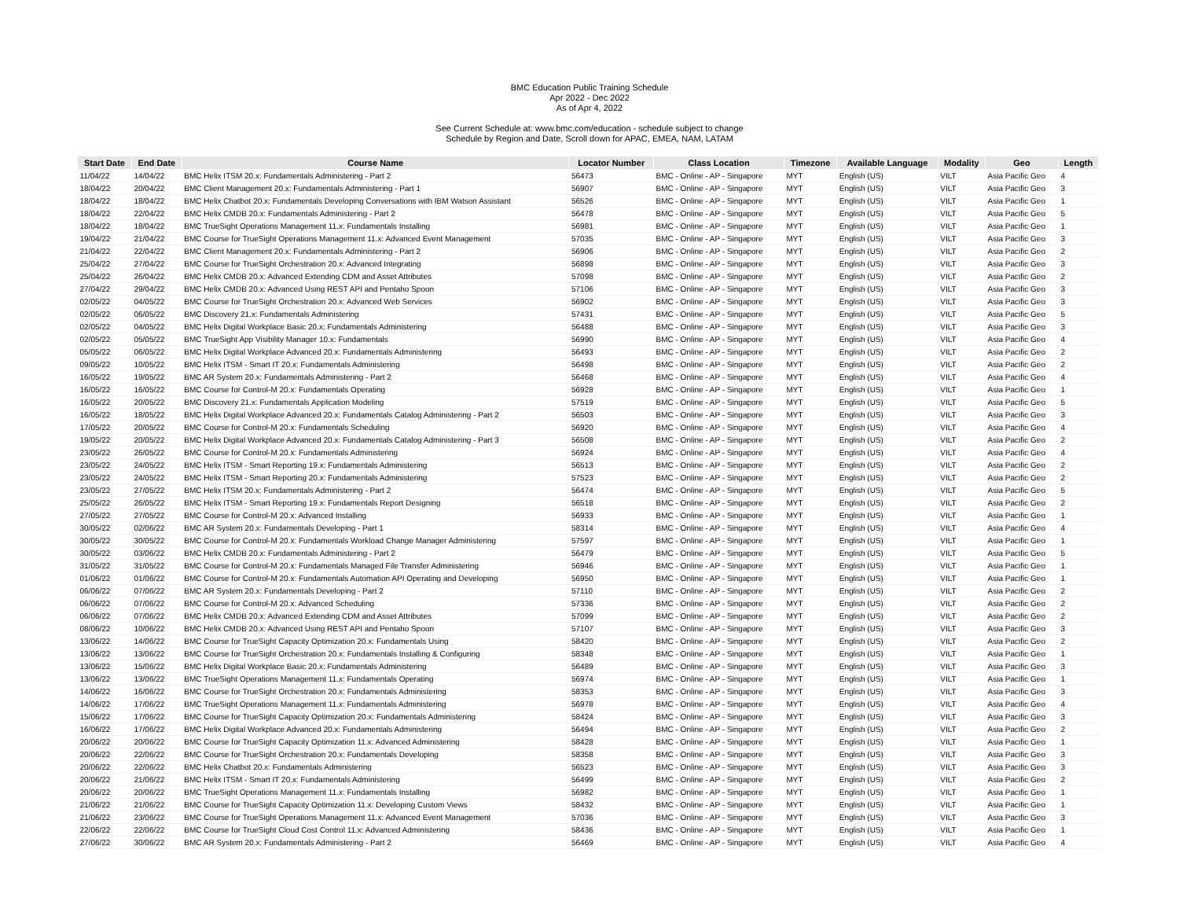BMC Education Public Training Schedule
Apr 2022 - Dec 2022
As of Apr 4, 2022
See Current Schedule at: www.bmc.com/education - schedule subject to change
Schedule by Region and Date, Scroll down for APAC, EMEA, NAM, LATAM
| Start Date | End Date | Course Name | Locator Number | Class Location | Timezone | Available Language | Modality | Geo | Length |
| --- | --- | --- | --- | --- | --- | --- | --- | --- | --- |
| 11/04/22 | 14/04/22 | BMC Helix ITSM 20.x: Fundamentals Administering - Part 2 | 56473 | BMC - Online - AP - Singapore | MYT | English (US) | VILT | Asia Pacific Geo | 4 |
| 18/04/22 | 20/04/22 | BMC Client Management 20.x: Fundamentals Administering - Part 1 | 56907 | BMC - Online - AP - Singapore | MYT | English (US) | VILT | Asia Pacific Geo | 3 |
| 18/04/22 | 18/04/22 | BMC Helix Chatbot 20.x: Fundamentals Developing Conversations with IBM Watson Assistant | 56526 | BMC - Online - AP - Singapore | MYT | English (US) | VILT | Asia Pacific Geo | 1 |
| 18/04/22 | 22/04/22 | BMC Helix CMDB 20.x: Fundamentals Administering - Part 2 | 56478 | BMC - Online - AP - Singapore | MYT | English (US) | VILT | Asia Pacific Geo | 5 |
| 18/04/22 | 18/04/22 | BMC TrueSight Operations Management 11.x: Fundamentals Installing | 56981 | BMC - Online - AP - Singapore | MYT | English (US) | VILT | Asia Pacific Geo | 1 |
| 19/04/22 | 21/04/22 | BMC Course for TrueSight Operations Management 11.x: Advanced Event Management | 57035 | BMC - Online - AP - Singapore | MYT | English (US) | VILT | Asia Pacific Geo | 3 |
| 21/04/22 | 22/04/22 | BMC Client Management 20.x: Fundamentals Administering - Part 2 | 56906 | BMC - Online - AP - Singapore | MYT | English (US) | VILT | Asia Pacific Geo | 2 |
| 25/04/22 | 27/04/22 | BMC Course for TrueSight Orchestration 20.x: Advanced Integrating | 56898 | BMC - Online - AP - Singapore | MYT | English (US) | VILT | Asia Pacific Geo | 3 |
| 25/04/22 | 26/04/22 | BMC Helix CMDB 20.x: Advanced Extending CDM and Asset Attributes | 57098 | BMC - Online - AP - Singapore | MYT | English (US) | VILT | Asia Pacific Geo | 2 |
| 27/04/22 | 29/04/22 | BMC Helix CMDB 20.x: Advanced Using REST API and Pentaho Spoon | 57106 | BMC - Online - AP - Singapore | MYT | English (US) | VILT | Asia Pacific Geo | 3 |
| 02/05/22 | 04/05/22 | BMC Course for TrueSight Orchestration 20.x: Advanced Web Services | 56902 | BMC - Online - AP - Singapore | MYT | English (US) | VILT | Asia Pacific Geo | 3 |
| 02/05/22 | 06/05/22 | BMC Discovery 21.x: Fundamentals Administering | 57431 | BMC - Online - AP - Singapore | MYT | English (US) | VILT | Asia Pacific Geo | 5 |
| 02/05/22 | 04/05/22 | BMC Helix Digital Workplace Basic 20.x: Fundamentals Administering | 56488 | BMC - Online - AP - Singapore | MYT | English (US) | VILT | Asia Pacific Geo | 3 |
| 02/05/22 | 05/05/22 | BMC TrueSight App Visibility Manager 10.x: Fundamentals | 56990 | BMC - Online - AP - Singapore | MYT | English (US) | VILT | Asia Pacific Geo | 4 |
| 05/05/22 | 06/05/22 | BMC Helix Digital Workplace Advanced 20.x: Fundamentals Administering | 56493 | BMC - Online - AP - Singapore | MYT | English (US) | VILT | Asia Pacific Geo | 2 |
| 09/05/22 | 10/05/22 | BMC Helix ITSM - Smart IT 20.x: Fundamentals Administering | 56498 | BMC - Online - AP - Singapore | MYT | English (US) | VILT | Asia Pacific Geo | 2 |
| 16/05/22 | 19/05/22 | BMC AR System 20.x: Fundamentals Administering - Part 2 | 56468 | BMC - Online - AP - Singapore | MYT | English (US) | VILT | Asia Pacific Geo | 4 |
| 16/05/22 | 16/05/22 | BMC Course for Control-M 20.x: Fundamentals Operating | 56928 | BMC - Online - AP - Singapore | MYT | English (US) | VILT | Asia Pacific Geo | 1 |
| 16/05/22 | 20/05/22 | BMC Discovery 21.x: Fundamentals Application Modeling | 57519 | BMC - Online - AP - Singapore | MYT | English (US) | VILT | Asia Pacific Geo | 5 |
| 16/05/22 | 18/05/22 | BMC Helix Digital Workplace Advanced 20.x: Fundamentals Catalog Administering - Part 2 | 56503 | BMC - Online - AP - Singapore | MYT | English (US) | VILT | Asia Pacific Geo | 3 |
| 17/05/22 | 20/05/22 | BMC Course for Control-M 20.x: Fundamentals Scheduling | 56920 | BMC - Online - AP - Singapore | MYT | English (US) | VILT | Asia Pacific Geo | 4 |
| 19/05/22 | 20/05/22 | BMC Helix Digital Workplace Advanced 20.x: Fundamentals Catalog Administering - Part 3 | 56508 | BMC - Online - AP - Singapore | MYT | English (US) | VILT | Asia Pacific Geo | 2 |
| 23/05/22 | 26/05/22 | BMC Course for Control-M 20.x: Fundamentals Administering | 56924 | BMC - Online - AP - Singapore | MYT | English (US) | VILT | Asia Pacific Geo | 4 |
| 23/05/22 | 24/05/22 | BMC Helix ITSM - Smart Reporting 19.x: Fundamentals Administering | 56513 | BMC - Online - AP - Singapore | MYT | English (US) | VILT | Asia Pacific Geo | 2 |
| 23/05/22 | 24/05/22 | BMC Helix ITSM - Smart Reporting 20.x: Fundamentals Administering | 57523 | BMC - Online - AP - Singapore | MYT | English (US) | VILT | Asia Pacific Geo | 2 |
| 23/05/22 | 27/05/22 | BMC Helix ITSM 20.x: Fundamentals Administering - Part 2 | 56474 | BMC - Online - AP - Singapore | MYT | English (US) | VILT | Asia Pacific Geo | 5 |
| 25/05/22 | 26/05/22 | BMC Helix ITSM - Smart Reporting 19.x: Fundamentals Report Designing | 56518 | BMC - Online - AP - Singapore | MYT | English (US) | VILT | Asia Pacific Geo | 2 |
| 27/05/22 | 27/05/22 | BMC Course for Control-M 20.x: Advanced Installing | 56933 | BMC - Online - AP - Singapore | MYT | English (US) | VILT | Asia Pacific Geo | 1 |
| 30/05/22 | 02/06/22 | BMC AR System 20.x: Fundamentals Developing - Part 1 | 58314 | BMC - Online - AP - Singapore | MYT | English (US) | VILT | Asia Pacific Geo | 4 |
| 30/05/22 | 30/05/22 | BMC Course for Control-M 20.x: Fundamentals Workload Change Manager Administering | 57597 | BMC - Online - AP - Singapore | MYT | English (US) | VILT | Asia Pacific Geo | 1 |
| 30/05/22 | 03/06/22 | BMC Helix CMDB 20.x: Fundamentals Administering - Part 2 | 56479 | BMC - Online - AP - Singapore | MYT | English (US) | VILT | Asia Pacific Geo | 5 |
| 31/05/22 | 31/05/22 | BMC Course for Control-M 20.x: Fundamentals Managed File Transfer Administering | 56946 | BMC - Online - AP - Singapore | MYT | English (US) | VILT | Asia Pacific Geo | 1 |
| 01/06/22 | 01/06/22 | BMC Course for Control-M 20.x: Fundamentals Automation API Operating and Developing | 56950 | BMC - Online - AP - Singapore | MYT | English (US) | VILT | Asia Pacific Geo | 1 |
| 06/06/22 | 07/06/22 | BMC AR System 20.x: Fundamentals Developing - Part 2 | 57110 | BMC - Online - AP - Singapore | MYT | English (US) | VILT | Asia Pacific Geo | 2 |
| 06/06/22 | 07/06/22 | BMC Course for Control-M 20.x: Advanced Scheduling | 57336 | BMC - Online - AP - Singapore | MYT | English (US) | VILT | Asia Pacific Geo | 2 |
| 06/06/22 | 07/06/22 | BMC Helix CMDB 20.x: Advanced Extending CDM and Asset Attributes | 57099 | BMC - Online - AP - Singapore | MYT | English (US) | VILT | Asia Pacific Geo | 2 |
| 08/06/22 | 10/06/22 | BMC Helix CMDB 20.x: Advanced Using REST API and Pentaho Spoon | 57107 | BMC - Online - AP - Singapore | MYT | English (US) | VILT | Asia Pacific Geo | 3 |
| 13/06/22 | 14/06/22 | BMC Course for TrueSight Capacity Optimization 20.x: Fundamentals Using | 58420 | BMC - Online - AP - Singapore | MYT | English (US) | VILT | Asia Pacific Geo | 2 |
| 13/06/22 | 13/06/22 | BMC Course for TrueSight Orchestration 20.x: Fundamentals Installing & Configuring | 58348 | BMC - Online - AP - Singapore | MYT | English (US) | VILT | Asia Pacific Geo | 1 |
| 13/06/22 | 15/06/22 | BMC Helix Digital Workplace Basic 20.x: Fundamentals Administering | 56489 | BMC - Online - AP - Singapore | MYT | English (US) | VILT | Asia Pacific Geo | 3 |
| 13/06/22 | 13/06/22 | BMC TrueSight Operations Management 11.x: Fundamentals Operating | 56974 | BMC - Online - AP - Singapore | MYT | English (US) | VILT | Asia Pacific Geo | 1 |
| 14/06/22 | 16/06/22 | BMC Course for TrueSight Orchestration 20.x: Fundamentals Administering | 58353 | BMC - Online - AP - Singapore | MYT | English (US) | VILT | Asia Pacific Geo | 3 |
| 14/06/22 | 17/06/22 | BMC TrueSight Operations Management 11.x: Fundamentals Administering | 56978 | BMC - Online - AP - Singapore | MYT | English (US) | VILT | Asia Pacific Geo | 4 |
| 15/06/22 | 17/06/22 | BMC Course for TrueSight Capacity Optimization 20.x: Fundamentals Administering | 58424 | BMC - Online - AP - Singapore | MYT | English (US) | VILT | Asia Pacific Geo | 3 |
| 16/06/22 | 17/06/22 | BMC Helix Digital Workplace Advanced 20.x: Fundamentals Administering | 56494 | BMC - Online - AP - Singapore | MYT | English (US) | VILT | Asia Pacific Geo | 2 |
| 20/06/22 | 20/06/22 | BMC Course for TrueSight Capacity Optimization 11.x: Advanced Administering | 58428 | BMC - Online - AP - Singapore | MYT | English (US) | VILT | Asia Pacific Geo | 1 |
| 20/06/22 | 22/06/22 | BMC Course for TrueSight Orchestration 20.x: Fundamentals Developing | 58358 | BMC - Online - AP - Singapore | MYT | English (US) | VILT | Asia Pacific Geo | 3 |
| 20/06/22 | 22/06/22 | BMC Helix Chatbot 20.x: Fundamentals Administering | 56523 | BMC - Online - AP - Singapore | MYT | English (US) | VILT | Asia Pacific Geo | 3 |
| 20/06/22 | 21/06/22 | BMC Helix ITSM - Smart IT 20.x: Fundamentals Administering | 56499 | BMC - Online - AP - Singapore | MYT | English (US) | VILT | Asia Pacific Geo | 2 |
| 20/06/22 | 20/06/22 | BMC TrueSight Operations Management 11.x: Fundamentals Installing | 56982 | BMC - Online - AP - Singapore | MYT | English (US) | VILT | Asia Pacific Geo | 1 |
| 21/06/22 | 21/06/22 | BMC Course for TrueSight Capacity Optimization 11.x: Developing Custom Views | 58432 | BMC - Online - AP - Singapore | MYT | English (US) | VILT | Asia Pacific Geo | 1 |
| 21/06/22 | 23/06/22 | BMC Course for TrueSight Operations Management 11.x: Advanced Event Management | 57036 | BMC - Online - AP - Singapore | MYT | English (US) | VILT | Asia Pacific Geo | 3 |
| 22/06/22 | 22/06/22 | BMC Course for TrueSight Cloud Cost Control 11.x: Advanced Administering | 58436 | BMC - Online - AP - Singapore | MYT | English (US) | VILT | Asia Pacific Geo | 1 |
| 27/06/22 | 30/06/22 | BMC AR System 20.x: Fundamentals Administering - Part 2 | 56469 | BMC - Online - AP - Singapore | MYT | English (US) | VILT | Asia Pacific Geo | 4 |